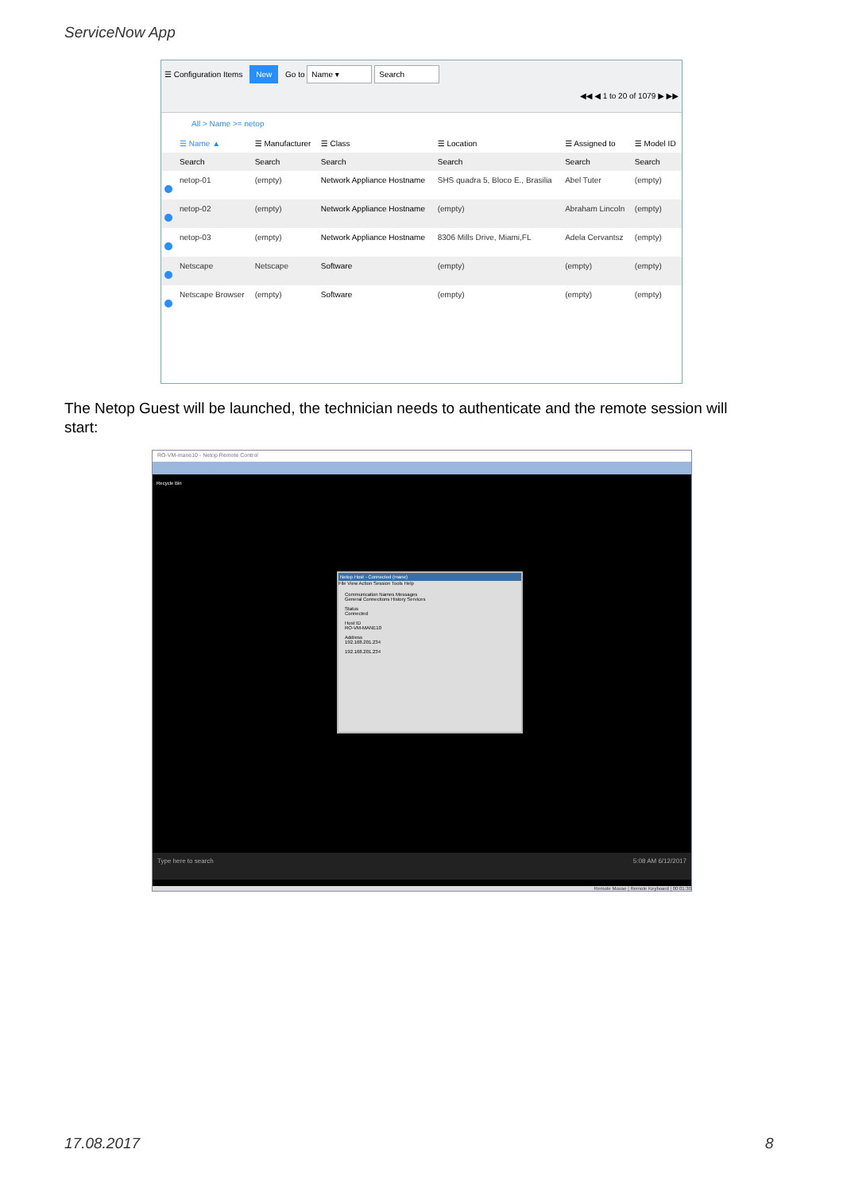ServiceNow App
☰ Configuration Items New Go to Name ▾ Search
◀◀ ◀ 1 to 20 of 1079 ▶ ▶▶
All > Name >= netop
| | ☰ Name ▲ | ☰ Manufacturer | ☰ Class | ☰ Location | ☰ Assigned to | ☰ Model ID |
| --- | --- | --- | --- | --- | --- | --- |
| | Search | Search | Search | Search | Search | Search |
| | netop-01 | (empty) | Network Appliance Hostname | SHS quadra 5, Bloco E., Brasilia | Abel Tuter | (empty) |
| | netop-02 | (empty) | Network Appliance Hostname | (empty) | Abraham Lincoln | (empty) |
| | netop-03 | (empty) | Network Appliance Hostname | 8306 Mills Drive, Miami,FL | Adela Cervantsz | (empty) |
| | Netscape | Netscape | Software | (empty) | (empty) | (empty) |
| | Netscape Browser | (empty) | Software | (empty) | (empty) | (empty) |
The Netop Guest will be launched, the technician needs to authenticate and the remote session will start:
RO-VM-mane10 - Netop Remote Control
Recycle Bin
Netop Host - Connected (mane)
File View Action Session Tools Help
Communication Names Messages
General Connections History Services
Status
Connected
Host ID
RO-VM-MANE10
Address
192.168.201.234
192.168.201.234
Type here to search 5:08 AM 6/12/2017
Remote Mouse | Remote Keyboard | 00:01:30
17.08.2017 8